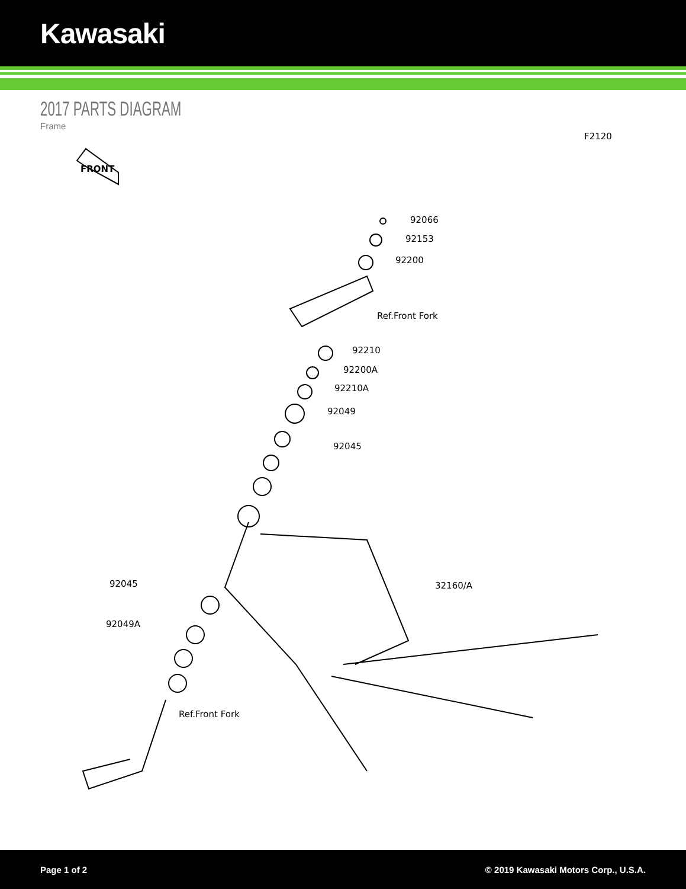Kawasaki
2017 PARTS DIAGRAM
Frame
F2120
FRONT
92066
92153
92200
Ref.Front Fork
92210
92200A
92210A
92049
92045
32160/A
92045
92049A
Ref.Front Fork
Page 1 of 2 © 2019 Kawasaki Motors Corp., U.S.A.